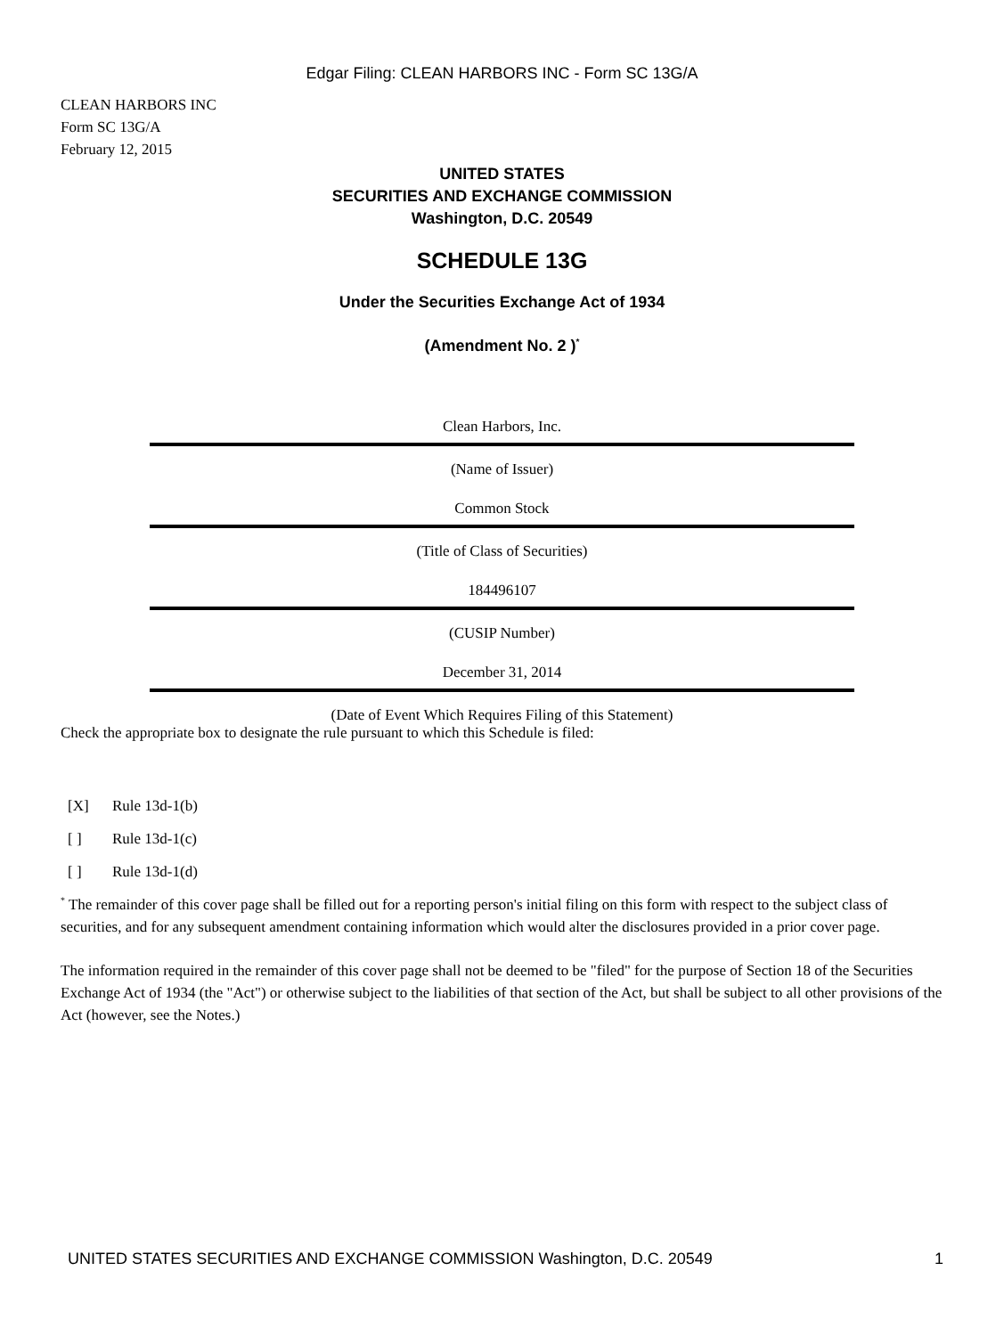Edgar Filing: CLEAN HARBORS INC - Form SC 13G/A
CLEAN HARBORS INC
Form SC 13G/A
February 12, 2015
UNITED STATES
SECURITIES AND EXCHANGE COMMISSION
Washington, D.C. 20549
SCHEDULE 13G
Under the Securities Exchange Act of 1934
(Amendment No. 2 )<sup>*</sup>
Clean Harbors, Inc.
(Name of Issuer)
Common Stock
(Title of Class of Securities)
184496107
(CUSIP Number)
December 31, 2014
(Date of Event Which Requires Filing of this Statement)
Check the appropriate box to designate the rule pursuant to which this Schedule is filed:
[X] Rule 13d-1(b)
[ ] Rule 13d-1(c)
[ ] Rule 13d-1(d)
<sup>*</sup> The remainder of this cover page shall be filled out for a reporting person's initial filing on this form with respect to the subject class of securities, and for any subsequent amendment containing information which would alter the disclosures provided in a prior cover page.
The information required in the remainder of this cover page shall not be deemed to be "filed" for the purpose of Section 18 of the Securities Exchange Act of 1934 (the "Act") or otherwise subject to the liabilities of that section of the Act, but shall be subject to all other provisions of the Act (however, see the Notes.)
UNITED STATES SECURITIES AND EXCHANGE COMMISSION Washington, D.C. 20549 1